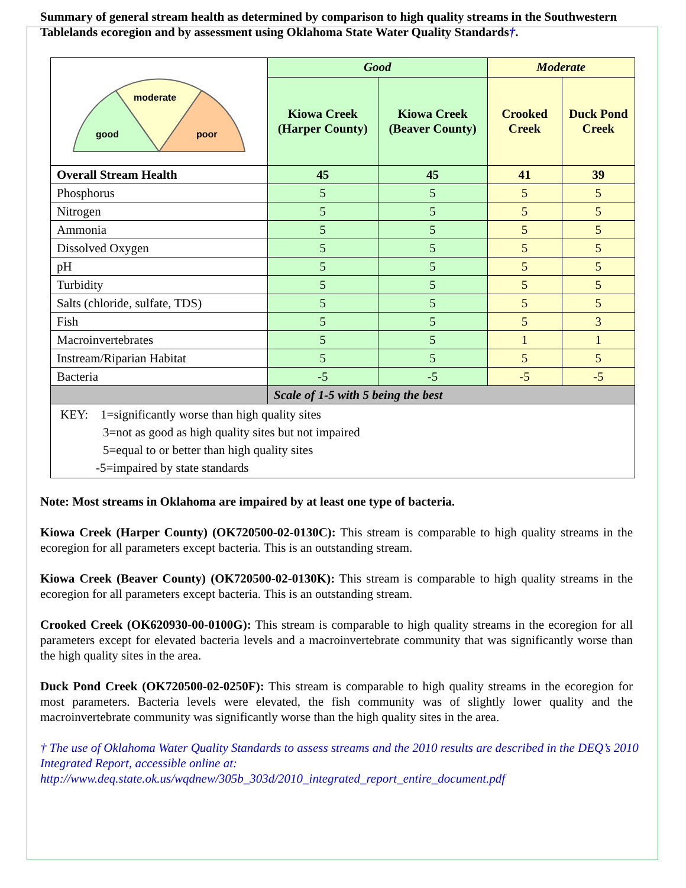Summary of general stream health as determined by comparison to high quality streams in the Southwestern Tablelands ecoregion and by assessment using Oklahoma State Water Quality Standards†.
| moderate good poor | Good | | Moderate | |
| | Kiowa Creek (Harper County) | Kiowa Creek (Beaver County) | Crooked Creek | Duck Pond Creek |
| Overall Stream Health | 45 | 45 | 41 | 39 |
| Phosphorus | 5 | 5 | 5 | 5 |
| Nitrogen | 5 | 5 | 5 | 5 |
| Ammonia | 5 | 5 | 5 | 5 |
| Dissolved Oxygen | 5 | 5 | 5 | 5 |
| pH | 5 | 5 | 5 | 5 |
| Turbidity | 5 | 5 | 5 | 5 |
| Salts (chloride, sulfate, TDS) | 5 | 5 | 5 | 5 |
| Fish | 5 | 5 | 5 | 3 |
| Macroinvertebrates | 5 | 5 | 1 | 1 |
| Instream/Riparian Habitat | 5 | 5 | 5 | 5 |
| Bacteria | -5 | -5 | -5 | -5 |
| | Scale of 1-5 with 5 being the best | | | |
KEY: 1=significantly worse than high quality sites
3=not as good as high quality sites but not impaired
5=equal to or better than high quality sites
-5=impaired by state standards
Note: Most streams in Oklahoma are impaired by at least one type of bacteria.
Kiowa Creek (Harper County) (OK720500-02-0130C): This stream is comparable to high quality streams in the ecoregion for all parameters except bacteria. This is an outstanding stream.
Kiowa Creek (Beaver County) (OK720500-02-0130K): This stream is comparable to high quality streams in the ecoregion for all parameters except bacteria. This is an outstanding stream.
Crooked Creek (OK620930-00-0100G): This stream is comparable to high quality streams in the ecoregion for all parameters except for elevated bacteria levels and a macroinvertebrate community that was significantly worse than the high quality sites in the area.
Duck Pond Creek (OK720500-02-0250F): This stream is comparable to high quality streams in the ecoregion for most parameters. Bacteria levels were elevated, the fish community was of slightly lower quality and the macroinvertebrate community was significantly worse than the high quality sites in the area.
† The use of Oklahoma Water Quality Standards to assess streams and the 2010 results are described in the DEQ’s 2010 Integrated Report, accessible online at: http://www.deq.state.ok.us/wqdnew/305b_303d/2010_integrated_report_entire_document.pdf